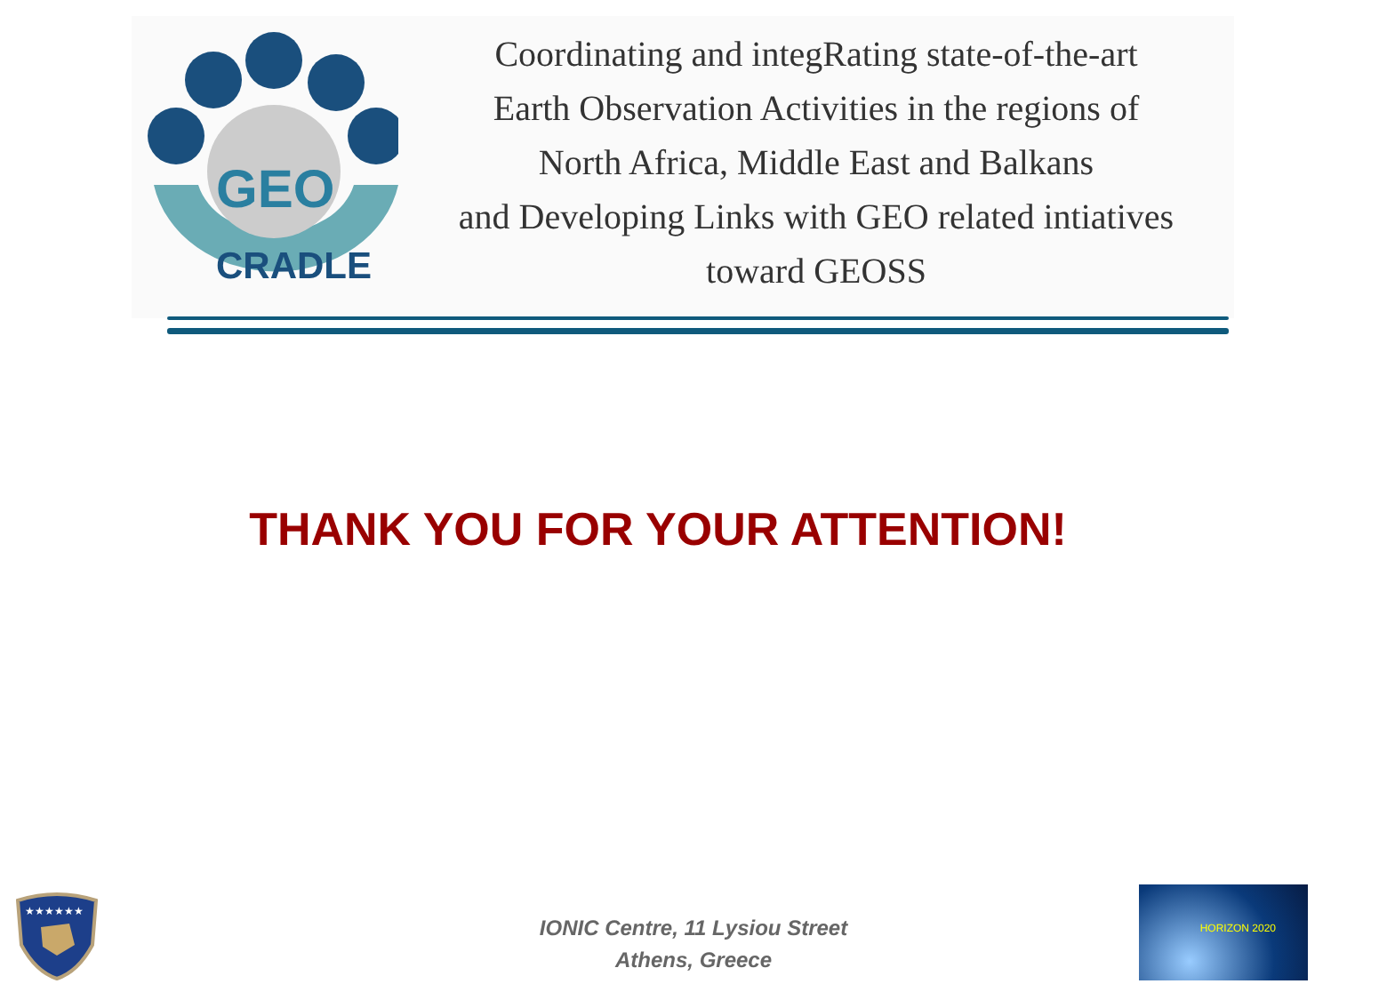GEO
CRADLE
Coordinating and integRating state-of-the-art
Earth Observation Activities in the regions of
North Africa, Middle East and Balkans
and Developing Links with GEO related intiatives
toward GEOSS
THANK YOU FOR YOUR ATTENTION!
★★★★★★
IONIC Centre, 11 Lysiou Street
Athens, Greece
HORIZON 2020